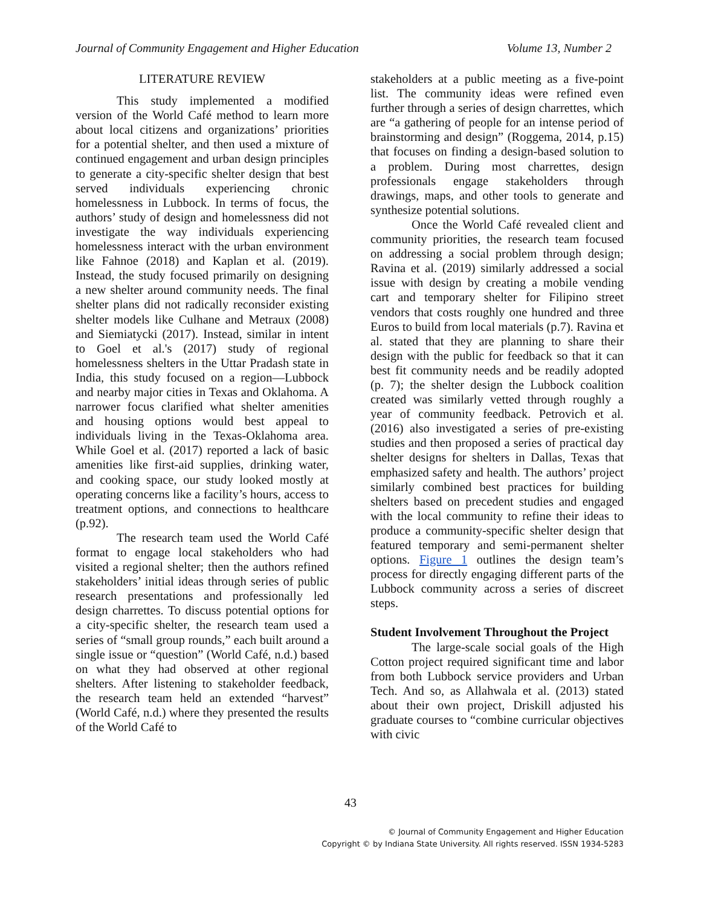Journal of Community Engagement and Higher Education Volume 13, Number 2
LITERATURE REVIEW
This study implemented a modified version of the World Café method to learn more about local citizens and organizations’ priorities for a potential shelter, and then used a mixture of continued engagement and urban design principles to generate a city-specific shelter design that best served individuals experiencing chronic homelessness in Lubbock. In terms of focus, the authors’ study of design and homelessness did not investigate the way individuals experiencing homeless­ness interact with the urban environment like Fahnoe (2018) and Kaplan et al. (2019). Instead, the study focused primarily on designing a new shelter around community needs. The final shelter plans did not radically reconsider existing shelter models like Culhane and Metraux (2008) and Siemiatycki (2017). Instead, similar in intent to Goel et al.'s (2017) study of regional homelessness shelters in the Uttar Pradash state in India, this study focused on a region—Lubbock and nearby major cities in Texas and Oklahoma. A narrower focus clarified what shelter amenities and housing options would best appeal to individuals living in the Texas-Oklahoma area. While Goel et al. (2017) reported a lack of basic amenities like first-aid supplies, drinking water, and cooking space, our study looked mostly at operating concerns like a facility’s hours, access to treatment options, and connections to healthcare (p.92).
The research team used the World Café format to engage local stakeholders who had visited a regional shelter; then the authors refined stakeholders’ initial ideas through series of public research presentations and professionally led design charrettes. To discuss potential options for a city-specific shelter, the research team used a series of “small group rounds,” each built around a single issue or “question” (World Café, n.d.) based on what they had observed at other regional shelters. After listening to stake­holder feedback, the research team held an extended “harvest” (World Café, n.d.) where they presented the results of the World Café to
stakeholders at a public meeting as a five-point list. The community ideas were refined even further through a series of design charrettes, which are “a gathering of people for an intense period of brainstorming and design” (Roggema, 2014, p.15) that focuses on finding a design-based solution to a problem. During most charrettes, design professionals engage stakeholders through drawings, maps, and other tools to generate and synthesize potential solutions.
Once the World Café revealed client and community priorities, the research team focused on addressing a social problem through design; Ravina et al. (2019) similarly addressed a social issue with design by creating a mobile vending cart and temporary shelter for Filipino street vendors that costs roughly one hundred and three Euros to build from local materials (p.7). Ravina et al. stated that they are planning to share their design with the public for feedback so that it can best fit community needs and be readily adopted (p. 7); the shelter design the Lubbock coalition created was similarly vetted through roughly a year of community feedback. Petrovich et al. (2016) also investigated a series of pre-existing studies and then proposed a series of practical day shelter designs for shelters in Dallas, Texas that emphasized safety and health. The authors’ project similarly combined best practices for building shelters based on precedent studies and engaged with the local community to refine their ideas to produce a community-specific shelter design that featured temporary and semi-permanent shelter options. Figure 1 outlines the design team’s process for directly engaging different parts of the Lubbock community across a series of discreet steps.
Student Involvement Throughout the Project
The large-scale social goals of the High Cotton project required significant time and labor from both Lubbock service providers and Urban Tech. And so, as Allahwala et al. (2013) stated about their own project, Driskill adjusted his graduate courses to “combine curricular objectives with civic
43
© Journal of Community Engagement and Higher Education
Copyright © by Indiana State University. All rights reserved. ISSN 1934-5283